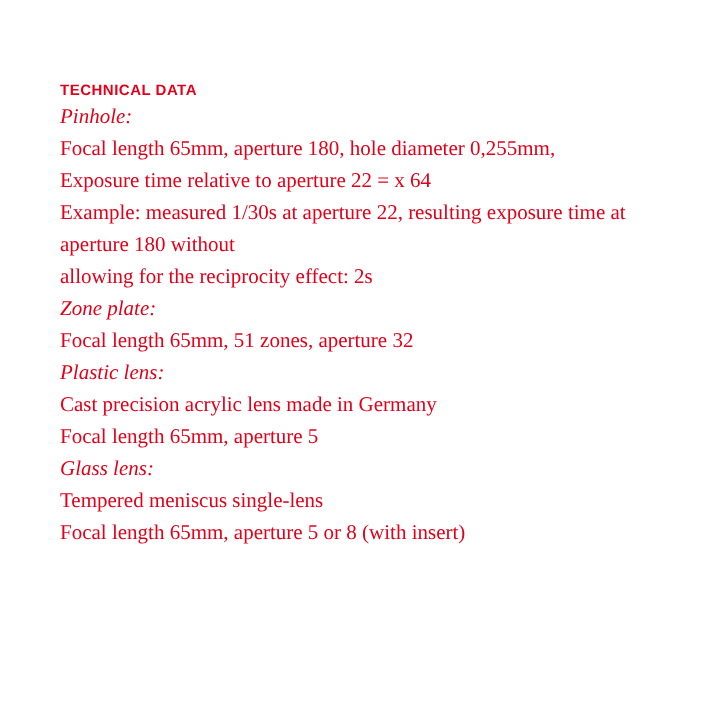TECHNICAL DATA
Pinhole:
Focal length 65mm, aperture 180, hole diameter 0,255mm,
Exposure time relative to aperture 22 = x 64
Example: measured 1/30s at aperture 22, resulting exposure time at aperture 180 without
allowing for the reciprocity effect: 2s
Zone plate:
Focal length 65mm, 51 zones, aperture 32
Plastic lens:
Cast precision acrylic lens made in Germany
Focal length 65mm, aperture 5
Glass lens:
Tempered meniscus single-lens
Focal length 65mm, aperture 5 or 8 (with insert)